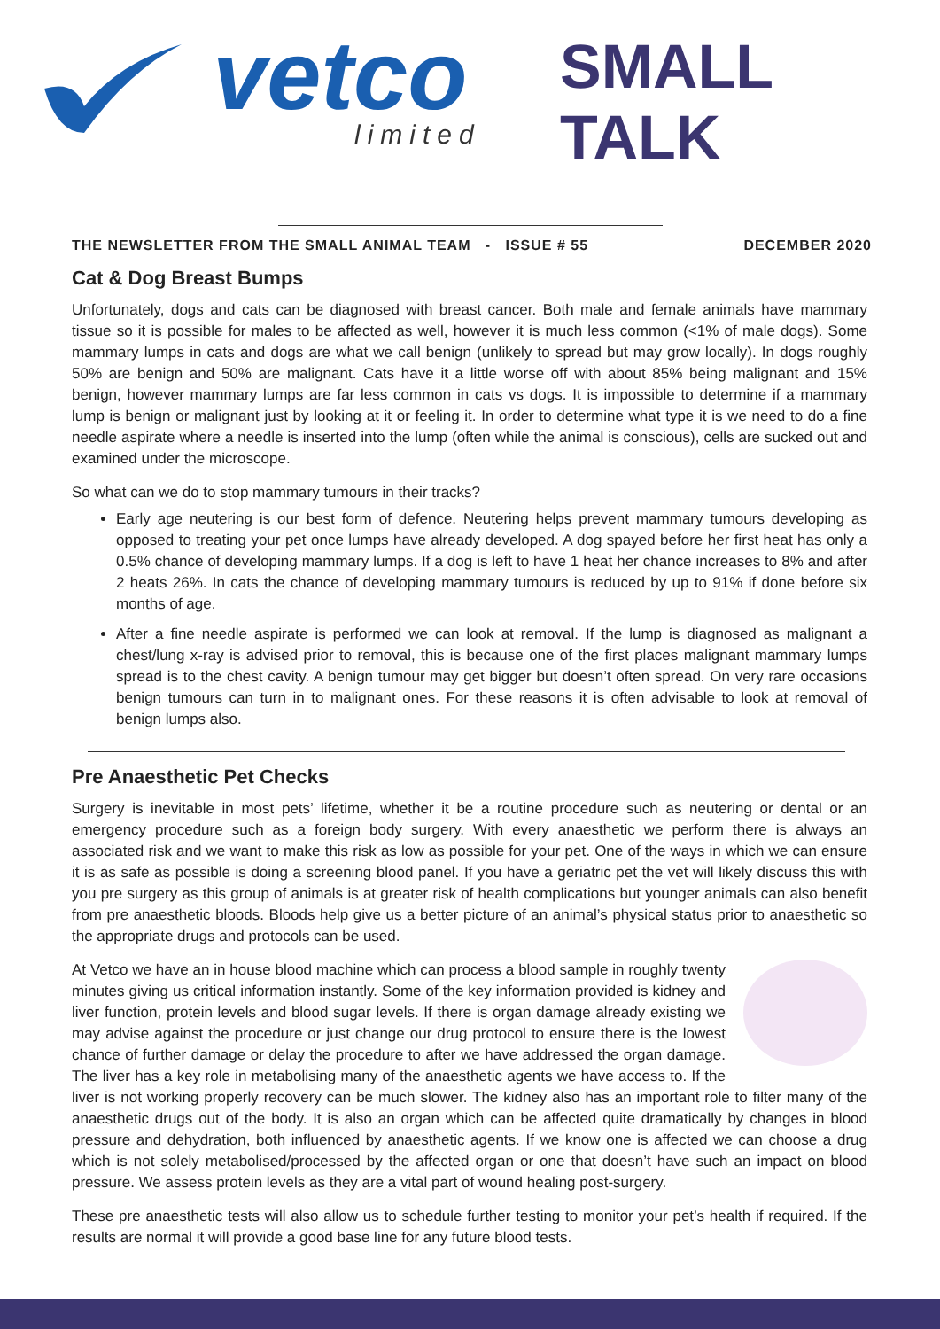vetco limited
SMALL TALK
THE NEWSLETTER FROM THE SMALL ANIMAL TEAM - ISSUE # 55 DECEMBER 2020
Cat & Dog Breast Bumps
Unfortunately, dogs and cats can be diagnosed with breast cancer. Both male and female animals have mammary tissue so it is possible for males to be affected as well, however it is much less common (<1% of male dogs). Some mammary lumps in cats and dogs are what we call benign (unlikely to spread but may grow locally). In dogs roughly 50% are benign and 50% are malignant. Cats have it a little worse off with about 85% being malignant and 15% benign, however mammary lumps are far less common in cats vs dogs. It is impossible to determine if a mammary lump is benign or malignant just by looking at it or feeling it. In order to determine what type it is we need to do a fine needle aspirate where a needle is inserted into the lump (often while the animal is conscious), cells are sucked out and examined under the microscope.
So what can we do to stop mammary tumours in their tracks?
Early age neutering is our best form of defence. Neutering helps prevent mammary tumours developing as opposed to treating your pet once lumps have already developed. A dog spayed before her first heat has only a 0.5% chance of developing mammary lumps. If a dog is left to have 1 heat her chance increases to 8% and after 2 heats 26%. In cats the chance of developing mammary tumours is reduced by up to 91% if done before six months of age.
After a fine needle aspirate is performed we can look at removal. If the lump is diagnosed as malignant a chest/lung x-ray is advised prior to removal, this is because one of the first places malignant mammary lumps spread is to the chest cavity. A benign tumour may get bigger but doesn’t often spread. On very rare occasions benign tumours can turn in to malignant ones. For these reasons it is often advisable to look at removal of benign lumps also.
Pre Anaesthetic Pet Checks
Surgery is inevitable in most pets’ lifetime, whether it be a routine procedure such as neutering or dental or an emergency procedure such as a foreign body surgery. With every anaesthetic we perform there is always an associated risk and we want to make this risk as low as possible for your pet. One of the ways in which we can ensure it is as safe as possible is doing a screening blood panel. If you have a geriatric pet the vet will likely discuss this with you pre surgery as this group of animals is at greater risk of health complications but younger animals can also benefit from pre anaesthetic bloods. Bloods help give us a better picture of an animal’s physical status prior to anaesthetic so the appropriate drugs and protocols can be used.
At Vetco we have an in house blood machine which can process a blood sample in roughly twenty minutes giving us critical information instantly. Some of the key information provided is kidney and liver function, protein levels and blood sugar levels. If there is organ damage already existing we may advise against the procedure or just change our drug protocol to ensure there is the lowest chance of further damage or delay the procedure to after we have addressed the organ damage. The liver has a key role in metabolising many of the anaesthetic agents we have access to. If the liver is not working properly recovery can be much slower. The kidney also has an important role to filter many of the anaesthetic drugs out of the body. It is also an organ which can be affected quite dramatically by changes in blood pressure and dehydration, both influenced by anaesthetic agents. If we know one is affected we can choose a drug which is not solely metabolised/processed by the affected organ or one that doesn’t have such an impact on blood pressure. We assess protein levels as they are a vital part of wound healing post-surgery.
These pre anaesthetic tests will also allow us to schedule further testing to monitor your pet’s health if required. If the results are normal it will provide a good base line for any future blood tests.